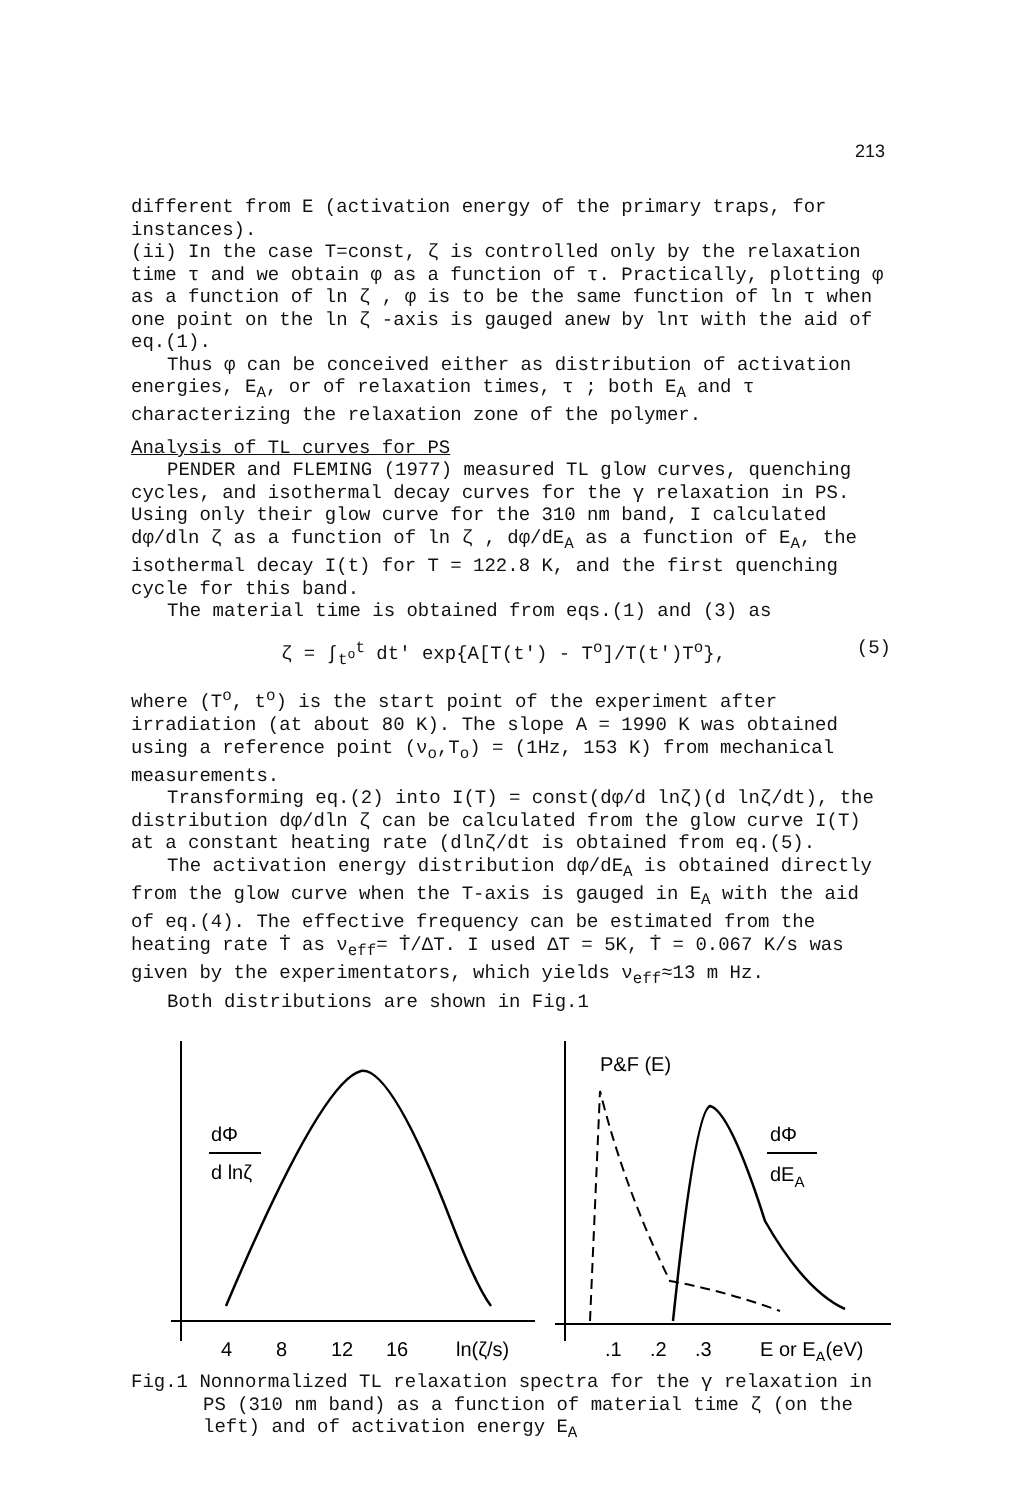213
different from E (activation energy of the primary traps, for instances).
(ii) In the case T=const, ζ is controlled only by the relaxation time τ and we obtain φ as a function of τ. Practically, plotting φ as a function of ln ζ , φ is to be the same function of ln τ when one point on the ln ζ -axis is gauged anew by lnτ with the aid of eq.(1).
Thus φ can be conceived either as distribution of activation energies, E<sub>A</sub>, or of relaxation times, τ ; both E<sub>A</sub> and τ characterizing the relaxation zone of the polymer.
Analysis of TL curves for PS
PENDER and FLEMING (1977) measured TL glow curves, quenching cycles, and isothermal decay curves for the γ relaxation in PS. Using only their glow curve for the 310 nm band, I calculated dφ/dln ζ as a function of ln ζ , dφ/dE<sub>A</sub> as a function of E<sub>A</sub>, the isothermal decay I(t) for T = 122.8 K, and the first quenching cycle for this band.
The material time is obtained from eqs.(1) and (3) as
ζ = ∫<sub>t<sup>o</sup></sub><sup>t</sup> dt' exp{A[T(t') - T<sup>o</sup>]/T(t')T<sup>o</sup>}, (5)
where (T<sup>o</sup>, t<sup>o</sup>) is the start point of the experiment after irradiation (at about 80 K). The slope A = 1990 K was obtained using a reference point (ν<sub>o</sub>,T<sub>o</sub>) = (1Hz, 153 K) from mechanical measurements.
Transforming eq.(2) into I(T) = const(dφ/d lnζ)(d lnζ/dt), the distribution dφ/dln ζ can be calculated from the glow curve I(T) at a constant heating rate (dlnζ/dt is obtained from eq.(5).
The activation energy distribution dφ/dE<sub>A</sub> is obtained directly from the glow curve when the T-axis is gauged in E<sub>A</sub> with the aid of eq.(4). The effective frequency can be estimated from the heating rate Ṫ as ν<sub>eff</sub>= Ṫ/ΔT. I used ΔT = 5K, Ṫ = 0.067 K/s was given by the experimentators, which yields ν<sub>eff</sub>≈13 m Hz.
Both distributions are shown in Fig.1
dΦ
d lnζ
4
8
12
16
ln(ζ/s)
P&F (E)
dΦ
dEA
.1
.2
.3
E or EA(eV)
Fig.1 Nonnormalized TL relaxation spectra for the γ relaxation in PS (310 nm band) as a function of material time ζ (on the left) and of activation energy E<sub>A</sub>